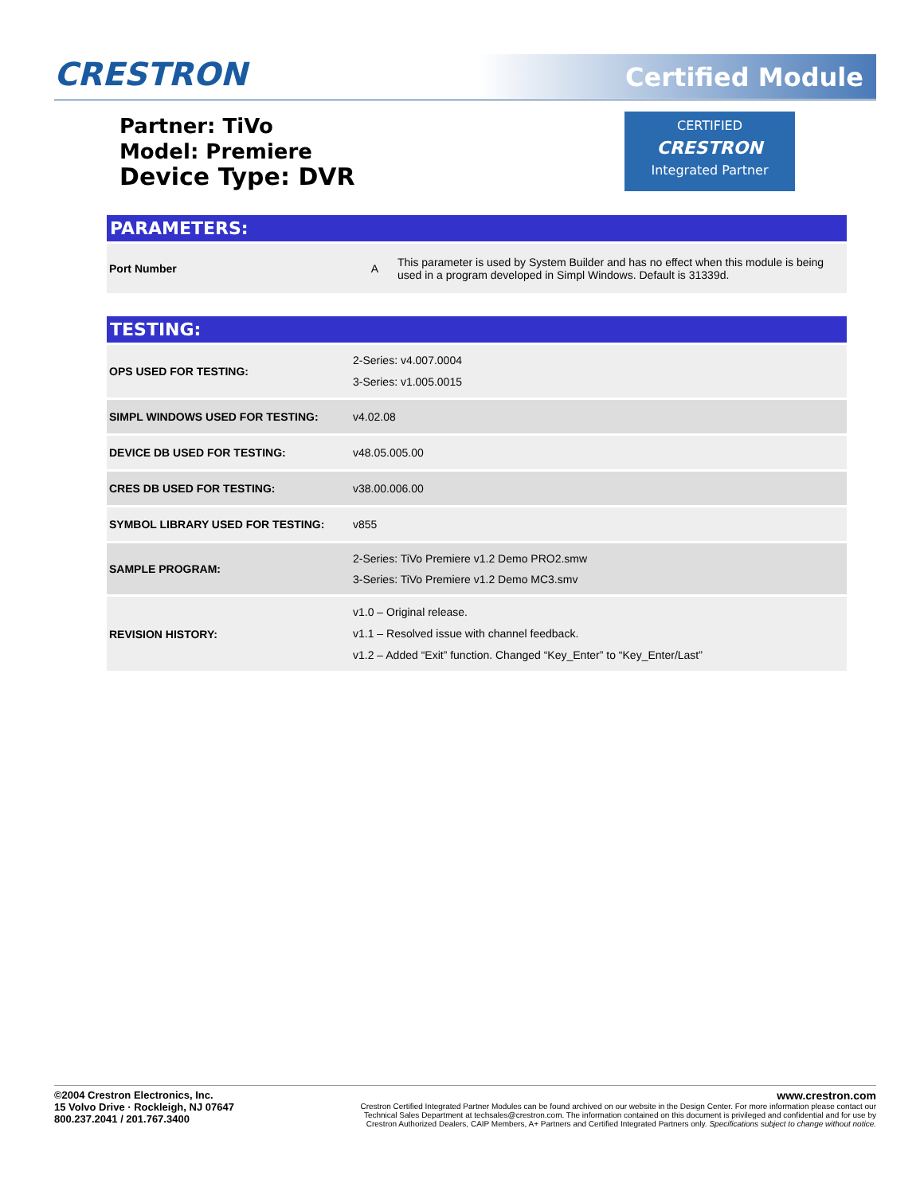CRESTRON Certified Module
Partner: TiVo
Model: Premiere
Device Type: DVR
CERTIFIED
CRESTRON
Integrated Partner
PARAMETERS:
| Port Number | A | This parameter is used by System Builder and has no effect when this module is being used in a program developed in Simpl Windows. Default is 31339d. |
TESTING:
| OPS USED FOR TESTING: | 2-Series: v4.007.0004 3-Series: v1.005.0015 |
| SIMPL WINDOWS USED FOR TESTING: | v4.02.08 |
| DEVICE DB USED FOR TESTING: | v48.05.005.00 |
| CRES DB USED FOR TESTING: | v38.00.006.00 |
| SYMBOL LIBRARY USED FOR TESTING: | v855 |
| SAMPLE PROGRAM: | 2-Series: TiVo Premiere v1.2 Demo PRO2.smw 3-Series: TiVo Premiere v1.2 Demo MC3.smv |
| REVISION HISTORY: | v1.0 – Original release. v1.1 – Resolved issue with channel feedback. v1.2 – Added “Exit” function. Changed “Key_Enter” to “Key_Enter/Last” |
©2004 Crestron Electronics, Inc.
15 Volvo Drive · Rockleigh, NJ 07647
800.237.2041 / 201.767.3400
www.crestron.com
Crestron Certified Integrated Partner Modules can be found archived on our website in the Design Center. For more information please contact our
Technical Sales Department at techsales@crestron.com. The information contained on this document is privileged and confidential and for use by
Crestron Authorized Dealers, CAIP Members, A+ Partners and Certified Integrated Partners only. Specifications subject to change without notice.